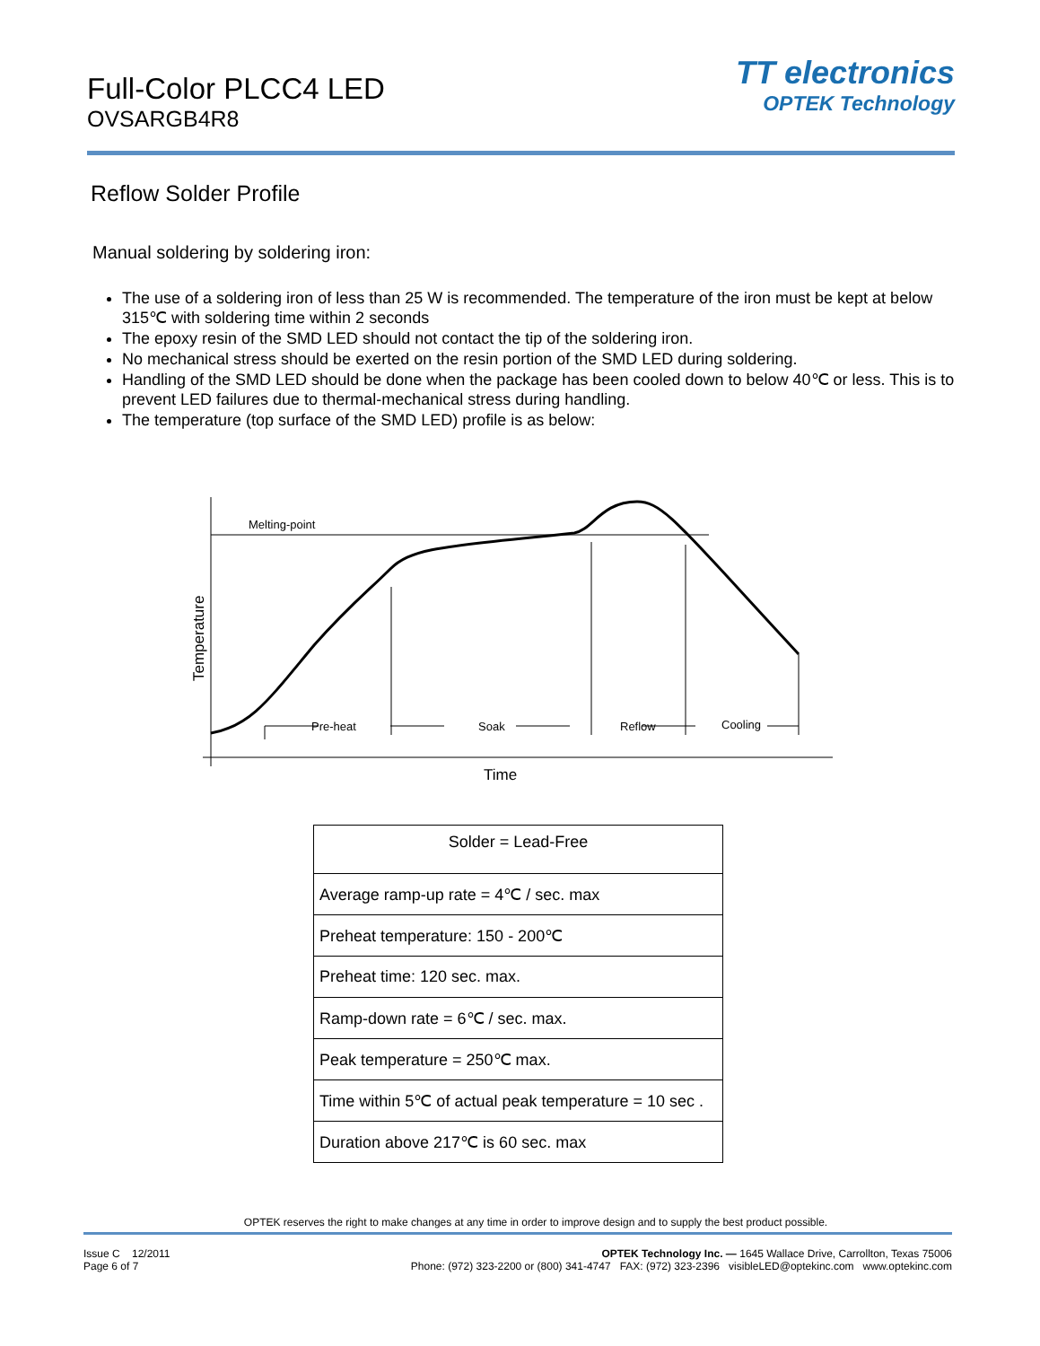Full-Color PLCC4 LED
OVSARGB4R8
TT electronics
OPTEK Technology
Reflow Solder Profile
Manual soldering by soldering iron:
The use of a soldering iron of less than 25 W is recommended. The temperature of the iron must be kept at below 315℃ with soldering time within 2 seconds
The epoxy resin of the SMD LED should not contact the tip of the soldering iron.
No mechanical stress should be exerted on the resin portion of the SMD LED during soldering.
Handling of the SMD LED should be done when the package has been cooled down to below 40℃ or less. This is to prevent LED failures due to thermal-mechanical stress during handling.
The temperature (top surface of the SMD LED) profile is as below:
Melting-point
Pre-heat
Soak
Reflow
Cooling
Time
Temperature
| Solder = Lead-Free |
| Average ramp-up rate = 4℃ / sec. max |
| Preheat temperature: 150 - 200℃ |
| Preheat time: 120 sec. max. |
| Ramp-down rate = 6℃ / sec. max. |
| Peak temperature = 250℃ max. |
| Time within 5℃ of actual peak temperature = 10 sec . |
| Duration above 217℃ is 60 sec. max |
OPTEK reserves the right to make changes at any time in order to improve design and to supply the best product possible.
Issue C 12/2011
Page 6 of 7
OPTEK Technology Inc. — 1645 Wallace Drive, Carrollton, Texas 75006
Phone: (972) 323-2200 or (800) 341-4747 FAX: (972) 323-2396 visibleLED@optekinc.com www.optekinc.com